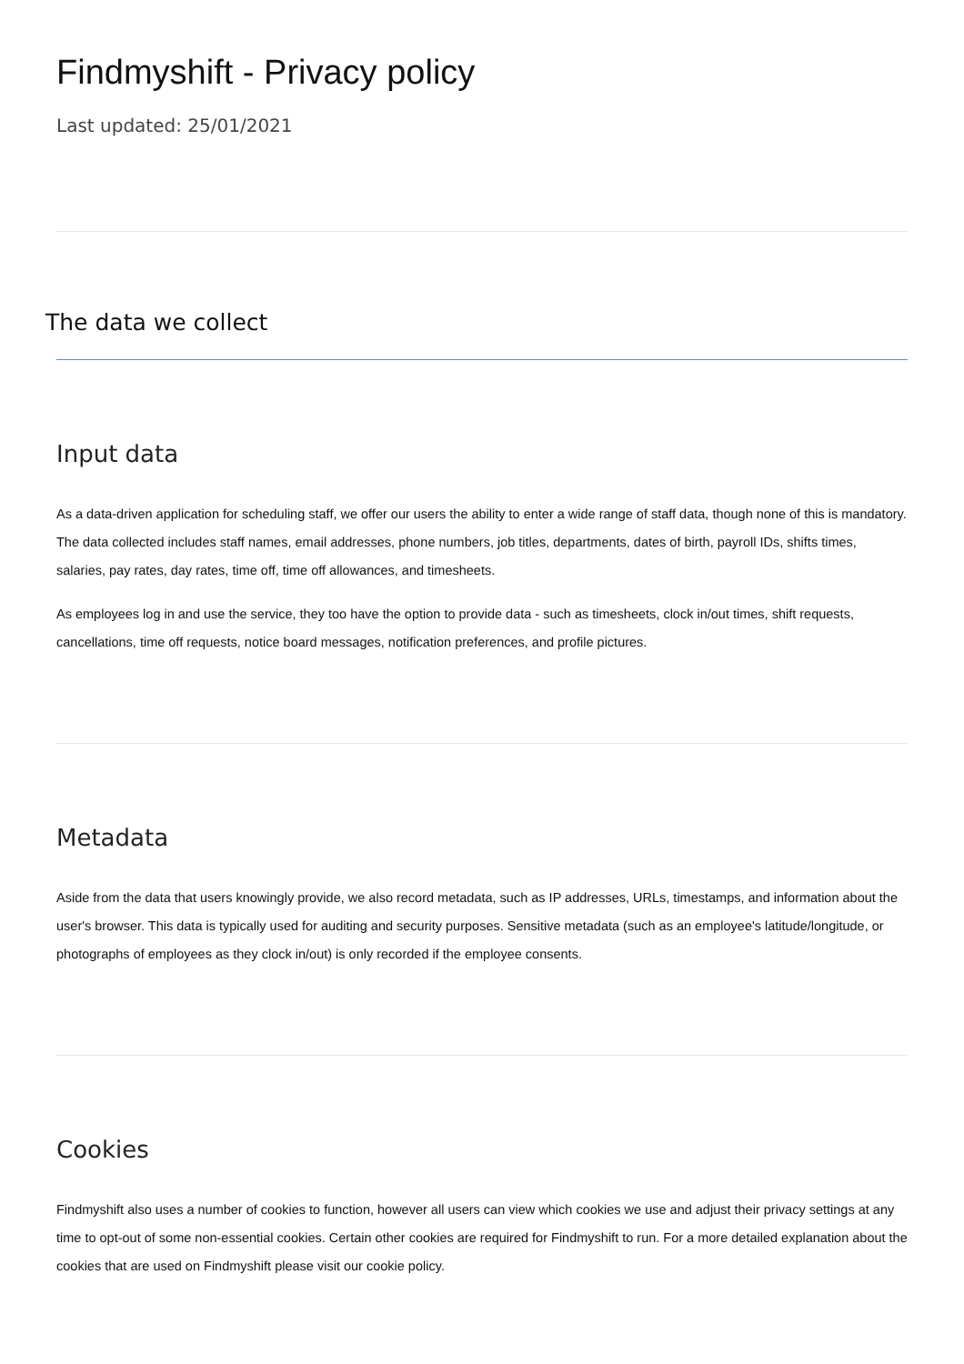Findmyshift - Privacy policy
Last updated: 25/01/2021
The data we collect
Input data
As a data-driven application for scheduling staff, we offer our users the ability to enter a wide range of staff data, though none of this is mandatory. The data collected includes staff names, email addresses, phone numbers, job titles, departments, dates of birth, payroll IDs, shifts times, salaries, pay rates, day rates, time off, time off allowances, and timesheets.
As employees log in and use the service, they too have the option to provide data - such as timesheets, clock in/out times, shift requests, cancellations, time off requests, notice board messages, notification preferences, and profile pictures.
Metadata
Aside from the data that users knowingly provide, we also record metadata, such as IP addresses, URLs, timestamps, and information about the user's browser. This data is typically used for auditing and security purposes. Sensitive metadata (such as an employee's latitude/longitude, or photographs of employees as they clock in/out) is only recorded if the employee consents.
Cookies
Findmyshift also uses a number of cookies to function, however all users can view which cookies we use and adjust their privacy settings at any time to opt-out of some non-essential cookies. Certain other cookies are required for Findmyshift to run. For a more detailed explanation about the cookies that are used on Findmyshift please visit our cookie policy.